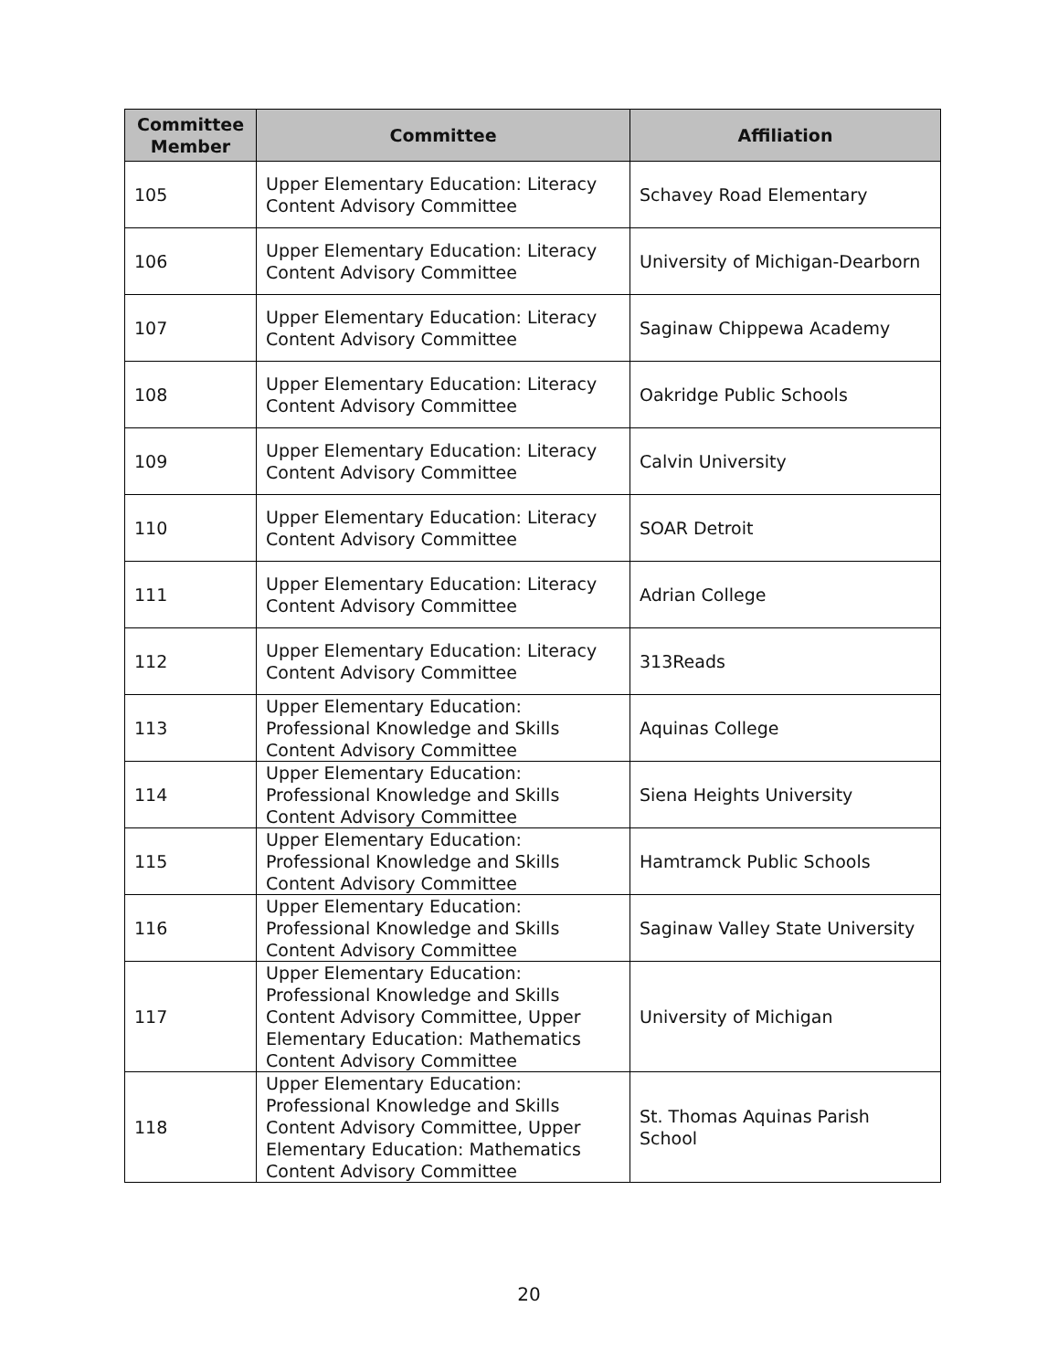| Committee Member | Committee | Affiliation |
| --- | --- | --- |
| 105 | Upper Elementary Education: Literacy Content Advisory Committee | Schavey Road Elementary |
| 106 | Upper Elementary Education: Literacy Content Advisory Committee | University of Michigan-Dearborn |
| 107 | Upper Elementary Education: Literacy Content Advisory Committee | Saginaw Chippewa Academy |
| 108 | Upper Elementary Education: Literacy Content Advisory Committee | Oakridge Public Schools |
| 109 | Upper Elementary Education: Literacy Content Advisory Committee | Calvin University |
| 110 | Upper Elementary Education: Literacy Content Advisory Committee | SOAR Detroit |
| 111 | Upper Elementary Education: Literacy Content Advisory Committee | Adrian College |
| 112 | Upper Elementary Education: Literacy Content Advisory Committee | 313Reads |
| 113 | Upper Elementary Education: Professional Knowledge and Skills Content Advisory Committee | Aquinas College |
| 114 | Upper Elementary Education: Professional Knowledge and Skills Content Advisory Committee | Siena Heights University |
| 115 | Upper Elementary Education: Professional Knowledge and Skills Content Advisory Committee | Hamtramck Public Schools |
| 116 | Upper Elementary Education: Professional Knowledge and Skills Content Advisory Committee | Saginaw Valley State University |
| 117 | Upper Elementary Education: Professional Knowledge and Skills Content Advisory Committee, Upper Elementary Education: Mathematics Content Advisory Committee | University of Michigan |
| 118 | Upper Elementary Education: Professional Knowledge and Skills Content Advisory Committee, Upper Elementary Education: Mathematics Content Advisory Committee | St. Thomas Aquinas Parish School |
20